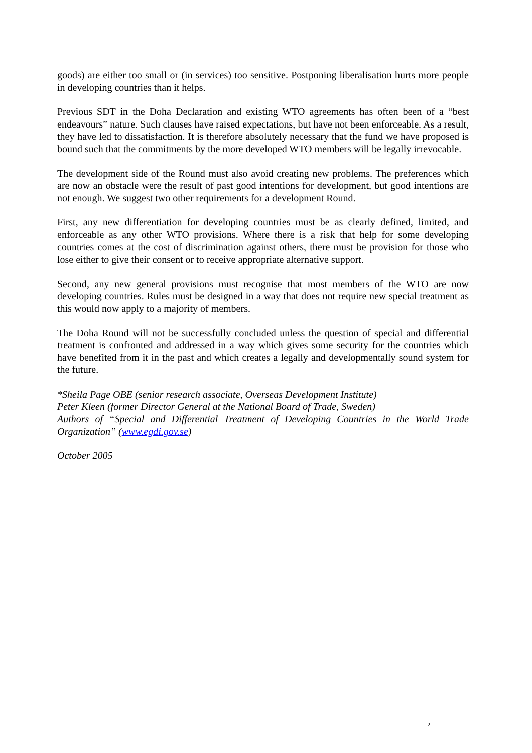goods) are either too small or (in services) too sensitive. Postponing liberalisation hurts more people in developing countries than it helps.
Previous SDT in the Doha Declaration and existing WTO agreements has often been of a “best endeavours” nature. Such clauses have raised expectations, but have not been enforceable. As a result, they have led to dissatisfaction. It is therefore absolutely necessary that the fund we have proposed is bound such that the commitments by the more developed WTO members will be legally irrevocable.
The development side of the Round must also avoid creating new problems. The preferences which are now an obstacle were the result of past good intentions for development, but good intentions are not enough. We suggest two other requirements for a development Round.
First, any new differentiation for developing countries must be as clearly defined, limited, and enforceable as any other WTO provisions. Where there is a risk that help for some developing countries comes at the cost of discrimination against others, there must be provision for those who lose either to give their consent or to receive appropriate alternative support.
Second, any new general provisions must recognise that most members of the WTO are now developing countries. Rules must be designed in a way that does not require new special treatment as this would now apply to a majority of members.
The Doha Round will not be successfully concluded unless the question of special and differential treatment is confronted and addressed in a way which gives some security for the countries which have benefited from it in the past and which creates a legally and developmentally sound system for the future.
*Sheila Page OBE (senior research associate, Overseas Development Institute)
Peter Kleen (former Director General at the National Board of Trade, Sweden)
Authors of “Special and Differential Treatment of Developing Countries in the World Trade Organization” (www.egdi.gov.se)
October 2005
2